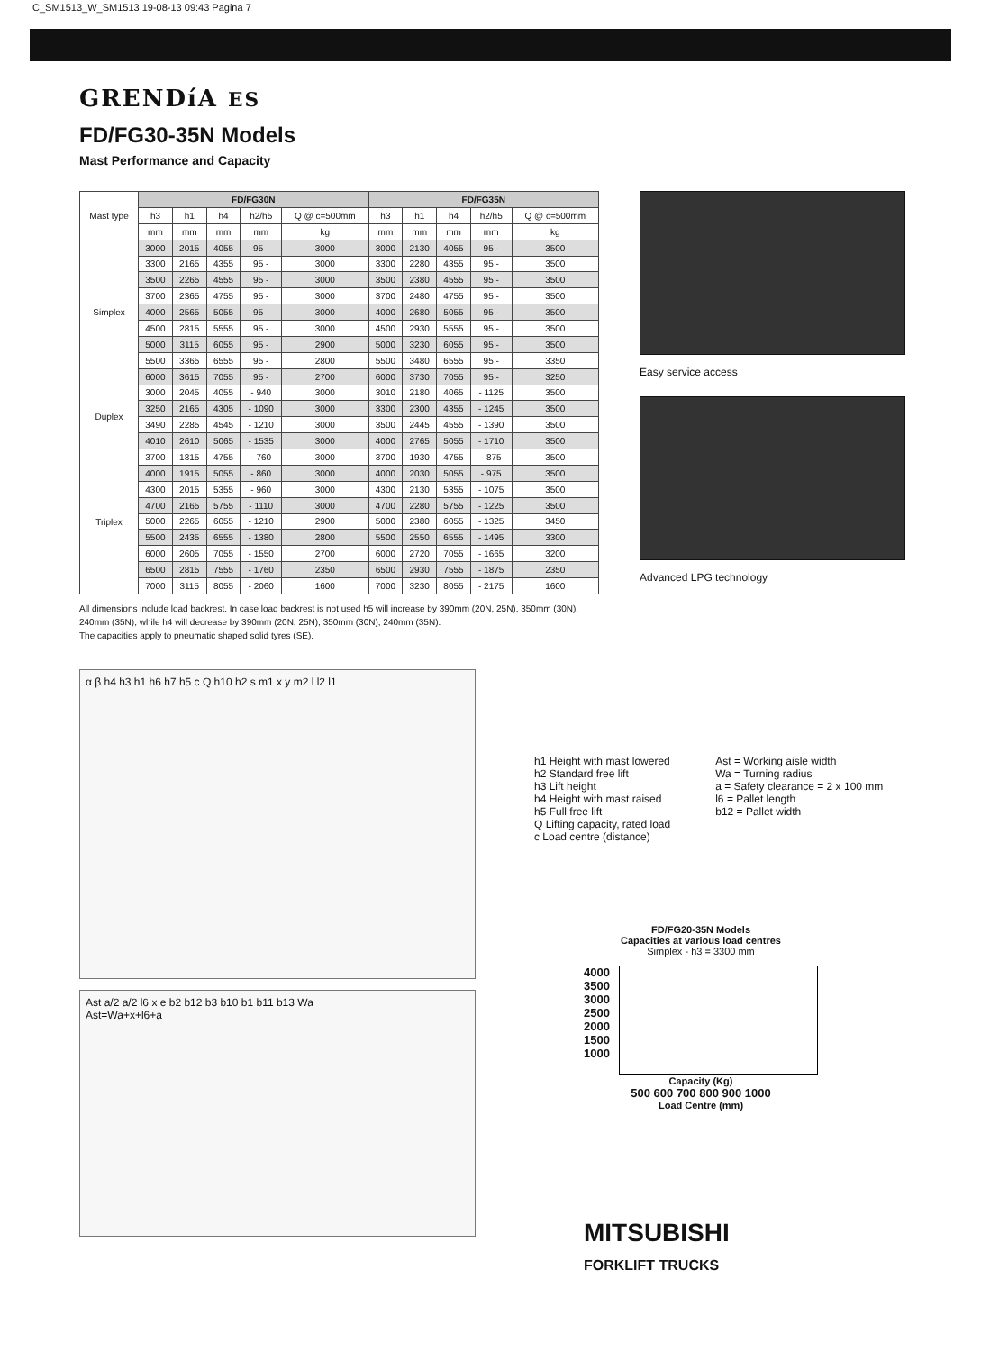C_SM1513_W_SM1513 19-08-13 09:43 Pagina 7
GRENDíA ES
FD/FG30-35N Models
Mast Performance and Capacity
| Mast type | FD/FG30N | | | | | FD/FG35N | | | | |
| --- | --- | --- | --- | --- | --- | --- | --- | --- | --- | --- |
| | h3 | h1 | h4 | h2/h5 | Q @ c=500mm | h3 | h1 | h4 | h2/h5 | Q @ c=500mm |
| | mm | mm | mm | mm | kg | mm | mm | mm | mm | kg |
| Simplex | 3000 | 2015 | 4055 | 95 - | 3000 | 3000 | 2130 | 4055 | 95 - | 3500 |
| | 3300 | 2165 | 4355 | 95 - | 3000 | 3300 | 2280 | 4355 | 95 - | 3500 |
| | 3500 | 2265 | 4555 | 95 - | 3000 | 3500 | 2380 | 4555 | 95 - | 3500 |
| | 3700 | 2365 | 4755 | 95 - | 3000 | 3700 | 2480 | 4755 | 95 - | 3500 |
| | 4000 | 2565 | 5055 | 95 - | 3000 | 4000 | 2680 | 5055 | 95 - | 3500 |
| | 4500 | 2815 | 5555 | 95 - | 3000 | 4500 | 2930 | 5555 | 95 - | 3500 |
| | 5000 | 3115 | 6055 | 95 - | 2900 | 5000 | 3230 | 6055 | 95 - | 3500 |
| | 5500 | 3365 | 6555 | 95 - | 2800 | 5500 | 3480 | 6555 | 95 - | 3350 |
| | 6000 | 3615 | 7055 | 95 - | 2700 | 6000 | 3730 | 7055 | 95 - | 3250 |
| Duplex | 3000 | 2045 | 4055 | - 940 | 3000 | 3010 | 2180 | 4065 | - 1125 | 3500 |
| | 3250 | 2165 | 4305 | - 1090 | 3000 | 3300 | 2300 | 4355 | - 1245 | 3500 |
| | 3490 | 2285 | 4545 | - 1210 | 3000 | 3500 | 2445 | 4555 | - 1390 | 3500 |
| | 4010 | 2610 | 5065 | - 1535 | 3000 | 4000 | 2765 | 5055 | - 1710 | 3500 |
| Triplex | 3700 | 1815 | 4755 | - 760 | 3000 | 3700 | 1930 | 4755 | - 875 | 3500 |
| | 4000 | 1915 | 5055 | - 860 | 3000 | 4000 | 2030 | 5055 | - 975 | 3500 |
| | 4300 | 2015 | 5355 | - 960 | 3000 | 4300 | 2130 | 5355 | - 1075 | 3500 |
| | 4700 | 2165 | 5755 | - 1110 | 3000 | 4700 | 2280 | 5755 | - 1225 | 3500 |
| | 5000 | 2265 | 6055 | - 1210 | 2900 | 5000 | 2380 | 6055 | - 1325 | 3450 |
| | 5500 | 2435 | 6555 | - 1380 | 2800 | 5500 | 2550 | 6555 | - 1495 | 3300 |
| | 6000 | 2605 | 7055 | - 1550 | 2700 | 6000 | 2720 | 7055 | - 1665 | 3200 |
| | 6500 | 2815 | 7555 | - 1760 | 2350 | 6500 | 2930 | 7555 | - 1875 | 2350 |
| | 7000 | 3115 | 8055 | - 2060 | 1600 | 7000 | 3230 | 8055 | - 2175 | 1600 |
Easy service access
Advanced LPG technology
All dimensions include load backrest. In case load backrest is not used h5 will increase by 390mm (20N, 25N), 350mm (30N), 240mm (35N), while h4 will decrease by 390mm (20N, 25N), 350mm (30N), 240mm (35N).
The capacities apply to pneumatic shaped solid tyres (SE).
α β h4 h3 h1 h6 h7 h5 c Q h10 h2 s m1 x y m2 l l2 l1
Ast a/2 a/2 l6 x e b2 b12 b3 b10 b1 b11 b13 Wa
Ast=Wa+x+l6+a
h1 Height with mast lowered
h2 Standard free lift
h3 Lift height
h4 Height with mast raised
h5 Full free lift
Q Lifting capacity, rated load
c Load centre (distance)
Ast = Working aisle width
Wa = Turning radius
a = Safety clearance = 2 x 100 mm
l6 = Pallet length
b12 = Pallet width
FD/FG20-35N Models
Capacities at various load centres
Simplex - h3 = 3300 mm
4000
3500
3000
2500
2000
1500
1000
Capacity (Kg)
500 600 700 800 900 1000
Load Centre (mm)
MITSUBISHI
FORKLIFT TRUCKS